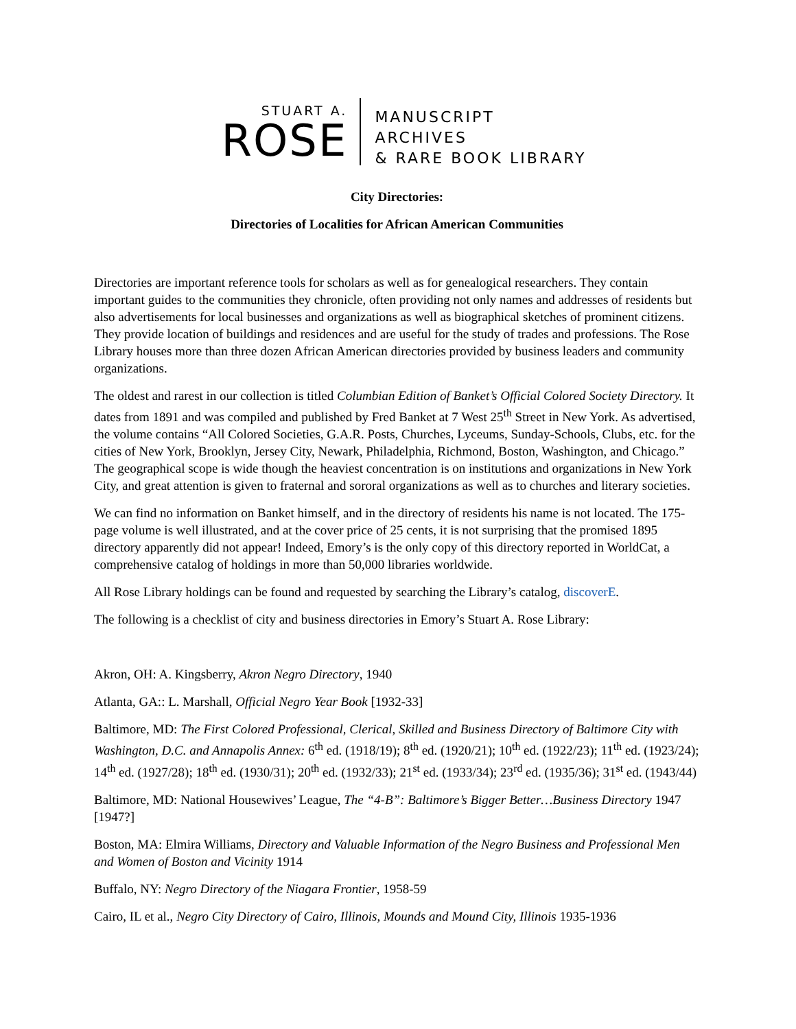STUART A.
ROSE
MANUSCRIPT
ARCHIVES
& RARE BOOK LIBRARY
City Directories:
Directories of Localities for African American Communities
Directories are important reference tools for scholars as well as for genealogical researchers. They contain important guides to the communities they chronicle, often providing not only names and addresses of residents but also advertisements for local businesses and organizations as well as biographical sketches of prominent citizens. They provide location of buildings and residences and are useful for the study of trades and professions. The Rose Library houses more than three dozen African American directories provided by business leaders and community organizations.
The oldest and rarest in our collection is titled Columbian Edition of Banket’s Official Colored Society Directory. It dates from 1891 and was compiled and published by Fred Banket at 7 West 25<sup>th</sup> Street in New York. As advertised, the volume contains “All Colored Societies, G.A.R. Posts, Churches, Lyceums, Sunday-Schools, Clubs, etc. for the cities of New York, Brooklyn, Jersey City, Newark, Philadelphia, Richmond, Boston, Washington, and Chicago.” The geographical scope is wide though the heaviest concentration is on institutions and organizations in New York City, and great attention is given to fraternal and sororal organizations as well as to churches and literary societies.
We can find no information on Banket himself, and in the directory of residents his name is not located. The 175-page volume is well illustrated, and at the cover price of 25 cents, it is not surprising that the promised 1895 directory apparently did not appear! Indeed, Emory’s is the only copy of this directory reported in WorldCat, a comprehensive catalog of holdings in more than 50,000 libraries worldwide.
All Rose Library holdings can be found and requested by searching the Library’s catalog, discoverE.
The following is a checklist of city and business directories in Emory’s Stuart A. Rose Library:
Akron, OH: A. Kingsberry, Akron Negro Directory, 1940
Atlanta, GA:: L. Marshall, Official Negro Year Book [1932-33]
Baltimore, MD: The First Colored Professional, Clerical, Skilled and Business Directory of Baltimore City with Washington, D.C. and Annapolis Annex: 6<sup>th</sup> ed. (1918/19); 8<sup>th</sup> ed. (1920/21); 10<sup>th</sup> ed. (1922/23); 11<sup>th</sup> ed. (1923/24); 14<sup>th</sup> ed. (1927/28); 18<sup>th</sup> ed. (1930/31); 20<sup>th</sup> ed. (1932/33); 21<sup>st</sup> ed. (1933/34); 23<sup>rd</sup> ed. (1935/36); 31<sup>st</sup> ed. (1943/44)
Baltimore, MD: National Housewives’ League, The “4-B”: Baltimore’s Bigger Better…Business Directory 1947 [1947?]
Boston, MA: Elmira Williams, Directory and Valuable Information of the Negro Business and Professional Men and Women of Boston and Vicinity 1914
Buffalo, NY: Negro Directory of the Niagara Frontier, 1958-59
Cairo, IL et al., Negro City Directory of Cairo, Illinois, Mounds and Mound City, Illinois 1935-1936